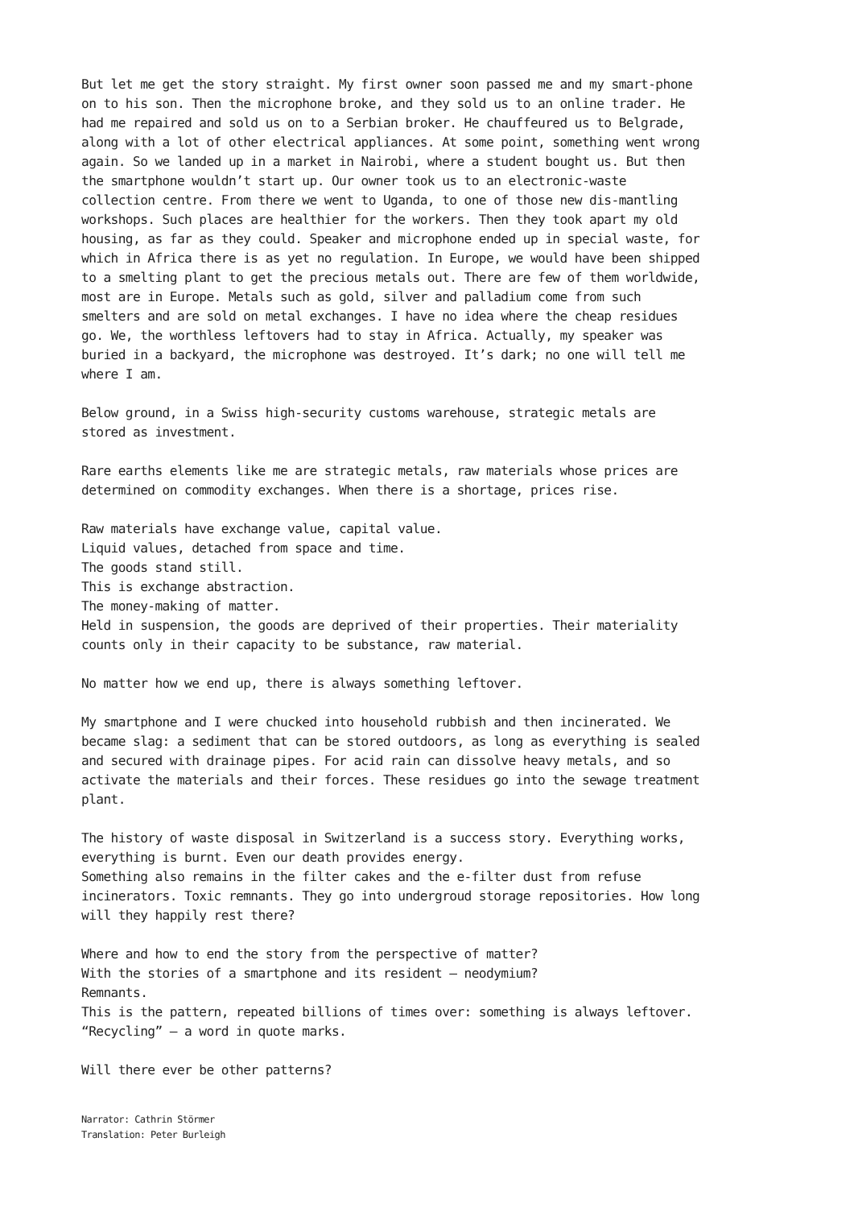But let me get the story straight. My first owner soon passed me and my smart-phone on to his son. Then the microphone broke, and they sold us to an online trader. He had me repaired and sold us on to a Serbian broker. He chauffeured us to Belgrade, along with a lot of other electrical appliances. At some point, something went wrong again. So we landed up in a market in Nairobi, where a student bought us. But then the smartphone wouldn’t start up. Our owner took us to an electronic-waste collection centre. From there we went to Uganda, to one of those new dis-mantling workshops. Such places are healthier for the workers. Then they took apart my old housing, as far as they could. Speaker and microphone ended up in special waste, for which in Africa there is as yet no regulation. In Europe, we would have been shipped to a smelting plant to get the precious metals out. There are few of them worldwide, most are in Europe. Metals such as gold, silver and palladium come from such smelters and are sold on metal exchanges. I have no idea where the cheap residues go. We, the worthless leftovers had to stay in Africa. Actually, my speaker was buried in a backyard, the microphone was destroyed. It’s dark; no one will tell me where I am.
Below ground, in a Swiss high-security customs warehouse, strategic metals are stored as investment.
Rare earths elements like me are strategic metals, raw materials whose prices are determined on commodity exchanges. When there is a shortage, prices rise.
Raw materials have exchange value, capital value.
Liquid values, detached from space and time.
The goods stand still.
This is exchange abstraction.
The money-making of matter.
Held in suspension, the goods are deprived of their properties. Their materiality counts only in their capacity to be substance, raw material.
No matter how we end up, there is always something leftover.
My smartphone and I were chucked into household rubbish and then incinerated. We became slag: a sediment that can be stored outdoors, as long as everything is sealed and secured with drainage pipes. For acid rain can dissolve heavy metals, and so activate the materials and their forces. These residues go into the sewage treatment plant.
The history of waste disposal in Switzerland is a success story. Everything works, everything is burnt. Even our death provides energy.
Something also remains in the filter cakes and the e-filter dust from refuse incinerators. Toxic remnants. They go into undergroud storage repositories. How long will they happily rest there?
Where and how to end the story from the perspective of matter?
With the stories of a smartphone and its resident — neodymium?
Remnants.
This is the pattern, repeated billions of times over: something is always leftover.
“Recycling” — a word in quote marks.
Will there ever be other patterns?
Narrator: Cathrin Störmer
Translation: Peter Burleigh